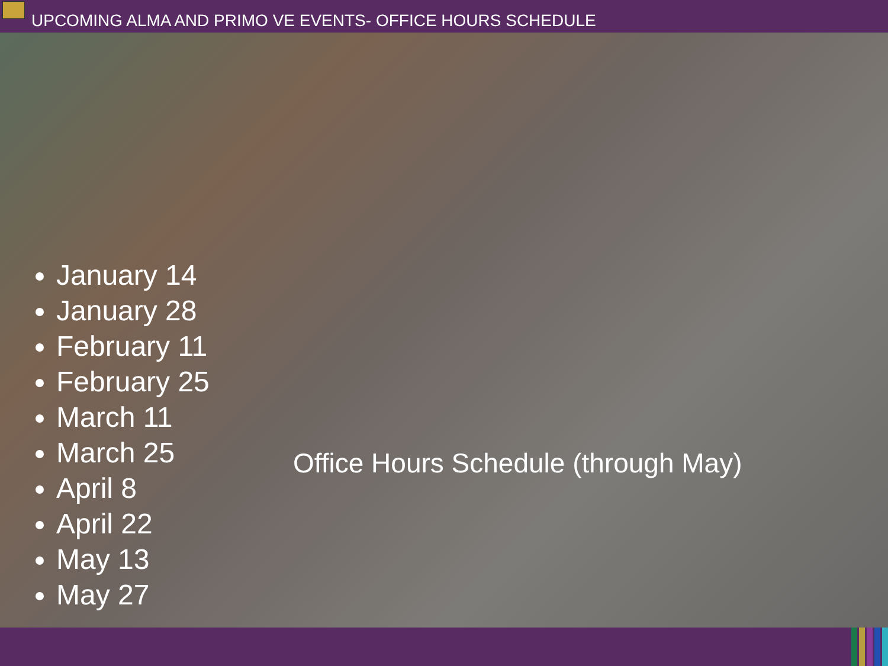UPCOMING ALMA AND PRIMO VE EVENTS- OFFICE HOURS SCHEDULE
January 14
January 28
February 11
February 25
March 11
March 25
April 8
April 22
May 13
May 27
Office Hours Schedule (through May)